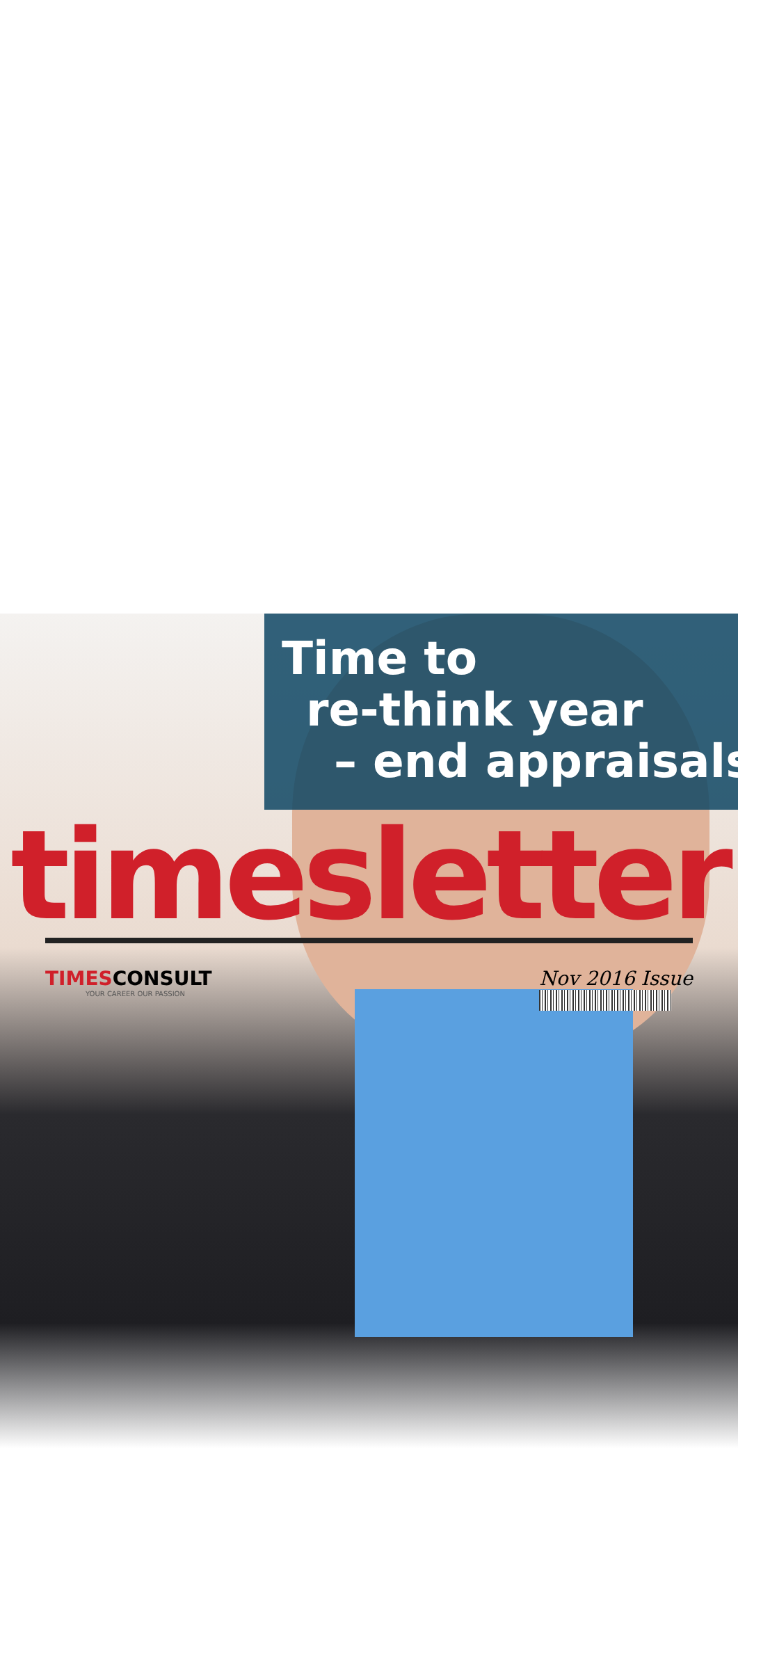Time to
re-think year
– end appraisals.
timesletter
TIMES CONSULT
YOUR CAREER OUR PASSION
Nov 2016 Issue